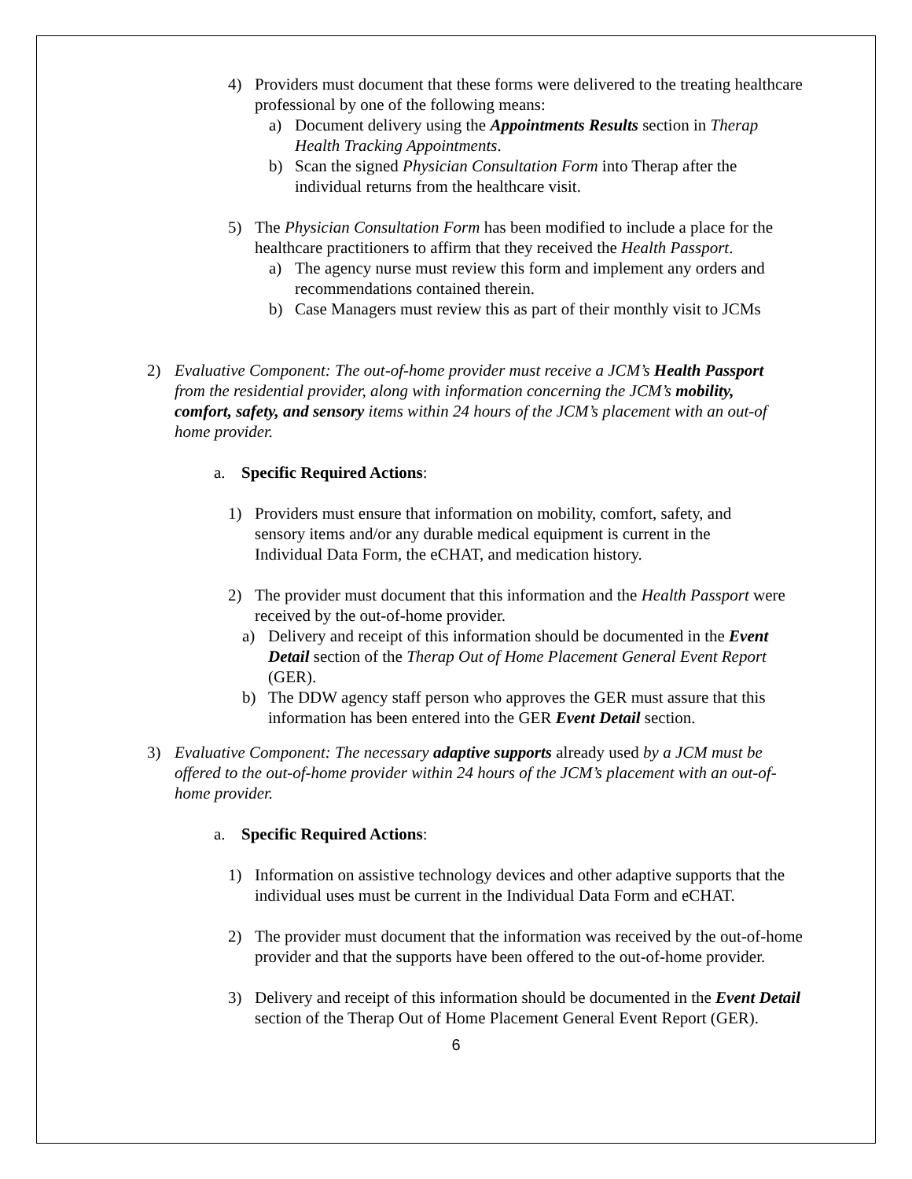4) Providers must document that these forms were delivered to the treating healthcare professional by one of the following means:
a) Document delivery using the Appointments Results section in Therap Health Tracking Appointments.
b) Scan the signed Physician Consultation Form into Therap after the individual returns from the healthcare visit.
5) The Physician Consultation Form has been modified to include a place for the healthcare practitioners to affirm that they received the Health Passport.
a) The agency nurse must review this form and implement any orders and recommendations contained therein.
b) Case Managers must review this as part of their monthly visit to JCMs
2) Evaluative Component: The out-of-home provider must receive a JCM’s Health Passport from the residential provider, along with information concerning the JCM’s mobility, comfort, safety, and sensory items within 24 hours of the JCM’s placement with an out-of home provider.
a. Specific Required Actions:
1) Providers must ensure that information on mobility, comfort, safety, and sensory items and/or any durable medical equipment is current in the Individual Data Form, the eCHAT, and medication history.
2) The provider must document that this information and the Health Passport were received by the out-of-home provider.
a) Delivery and receipt of this information should be documented in the Event Detail section of the Therap Out of Home Placement General Event Report (GER).
b) The DDW agency staff person who approves the GER must assure that this information has been entered into the GER Event Detail section.
3) Evaluative Component: The necessary adaptive supports already used by a JCM must be offered to the out-of-home provider within 24 hours of the JCM’s placement with an out-of-home provider.
a. Specific Required Actions:
1) Information on assistive technology devices and other adaptive supports that the individual uses must be current in the Individual Data Form and eCHAT.
2) The provider must document that the information was received by the out-of-home provider and that the supports have been offered to the out-of-home provider.
3) Delivery and receipt of this information should be documented in the Event Detail section of the Therap Out of Home Placement General Event Report (GER).
6